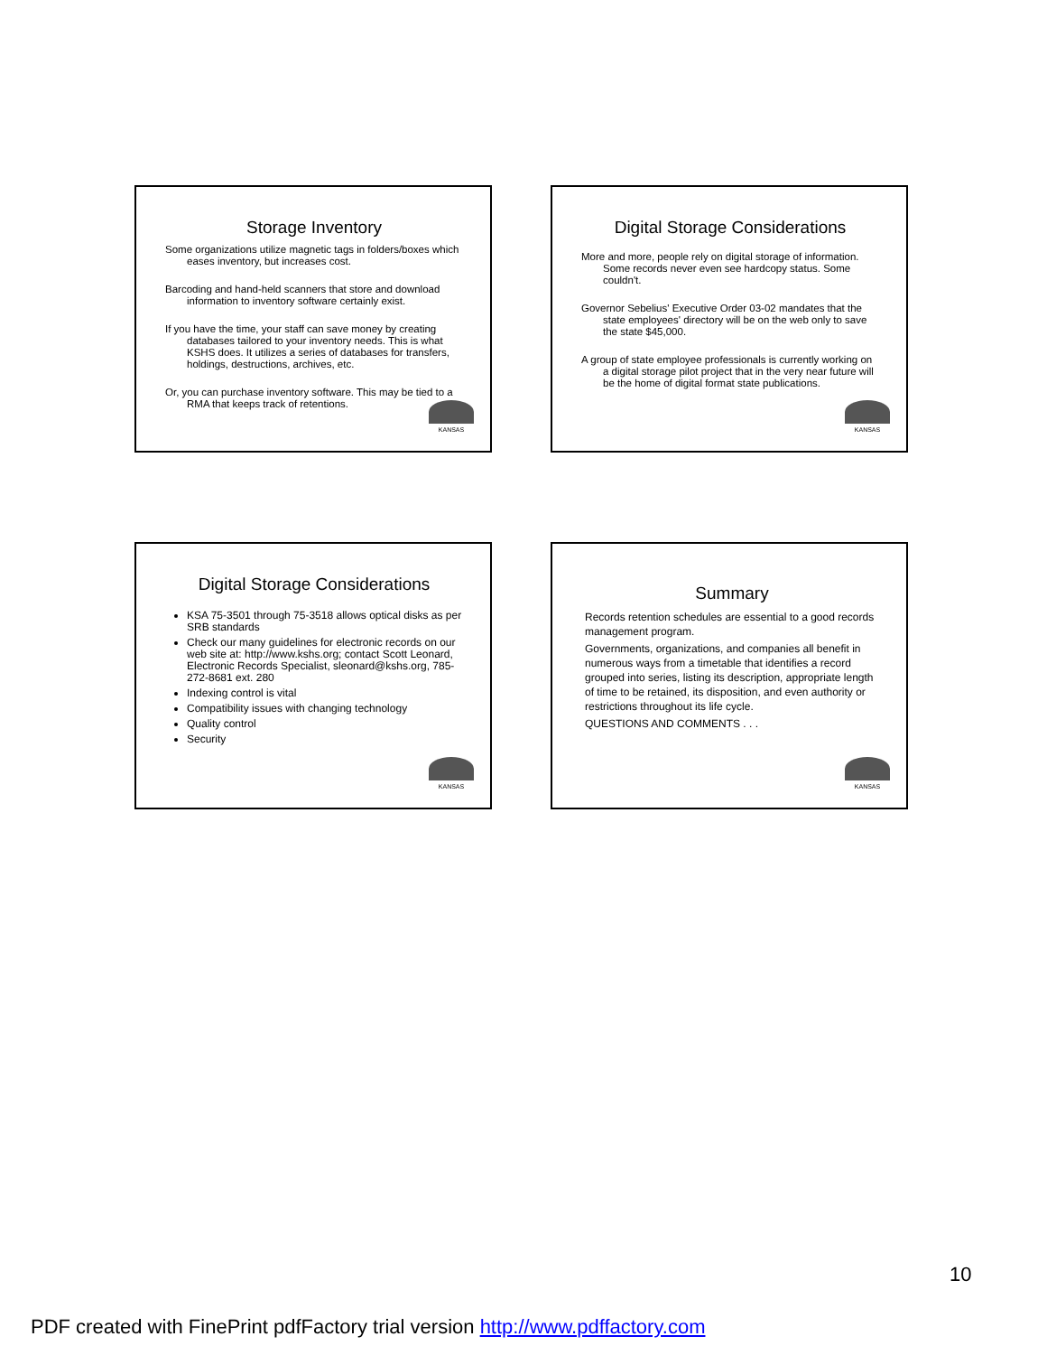Storage Inventory
Some organizations utilize magnetic tags in folders/boxes which eases inventory, but increases cost.
Barcoding and hand-held scanners that store and download information to inventory software certainly exist.
If you have the time, your staff can save money by creating databases tailored to your inventory needs. This is what KSHS does. It utilizes a series of databases for transfers, holdings, destructions, archives, etc.
Or, you can purchase inventory software. This may be tied to a RMA that keeps track of retentions.
KANSAS
Digital Storage Considerations
More and more, people rely on digital storage of information. Some records never even see hardcopy status. Some couldn't.
Governor Sebelius' Executive Order 03-02 mandates that the state employees' directory will be on the web only to save the state $45,000.
A group of state employee professionals is currently working on a digital storage pilot project that in the very near future will be the home of digital format state publications.
KANSAS
Digital Storage Considerations
KSA 75-3501 through 75-3518 allows optical disks as per SRB standards
Check our many guidelines for electronic records on our web site at: http://www.kshs.org; contact Scott Leonard, Electronic Records Specialist, sleonard@kshs.org, 785-272-8681 ext. 280
Indexing control is vital
Compatibility issues with changing technology
Quality control
Security
KANSAS
Summary
Records retention schedules are essential to a good records management program.
Governments, organizations, and companies all benefit in numerous ways from a timetable that identifies a record grouped into series, listing its description, appropriate length of time to be retained, its disposition, and even authority or restrictions throughout its life cycle.
QUESTIONS AND COMMENTS . . .
KANSAS
10
PDF created with FinePrint pdfFactory trial version http://www.pdffactory.com